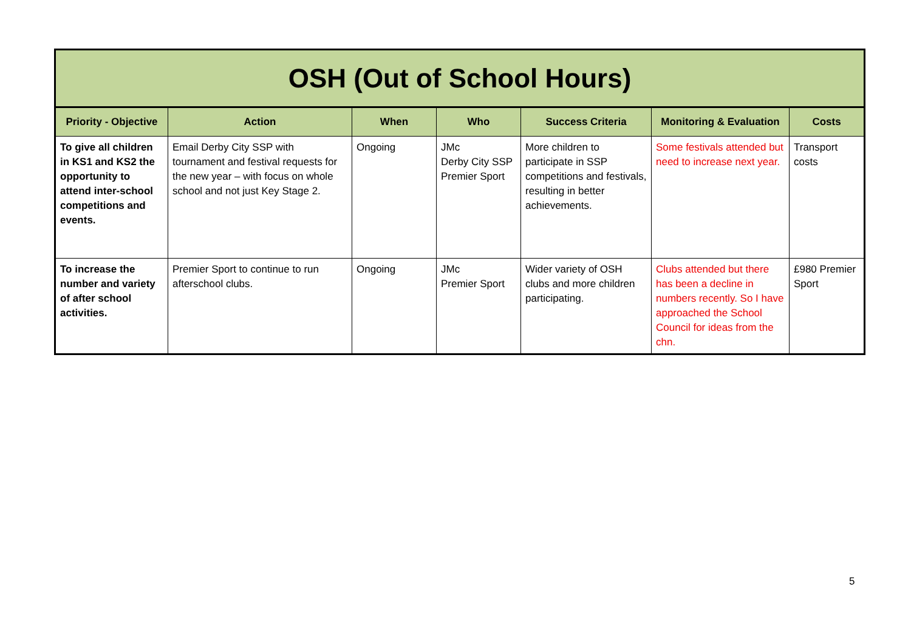| OSH (Out of School Hours) | | | | | | |
| --- | --- | --- | --- | --- | --- | --- |
| Priority - Objective | Action | When | Who | Success Criteria | Monitoring & Evaluation | Costs |
| To give all children in KS1 and KS2 the opportunity to attend inter-school competitions and events. | Email Derby City SSP with tournament and festival requests for the new year – with focus on whole school and not just Key Stage 2. | Ongoing | JMc Derby City SSP Premier Sport | More children to participate in SSP competitions and festivals, resulting in better achievements. | Some festivals attended but need to increase next year. | Transport costs |
| To increase the number and variety of after school activities. | Premier Sport to continue to run afterschool clubs. | Ongoing | JMc Premier Sport | Wider variety of OSH clubs and more children participating. | Clubs attended but there has been a decline in numbers recently. So I have approached the School Council for ideas from the chn. | £980 Premier Sport |
5